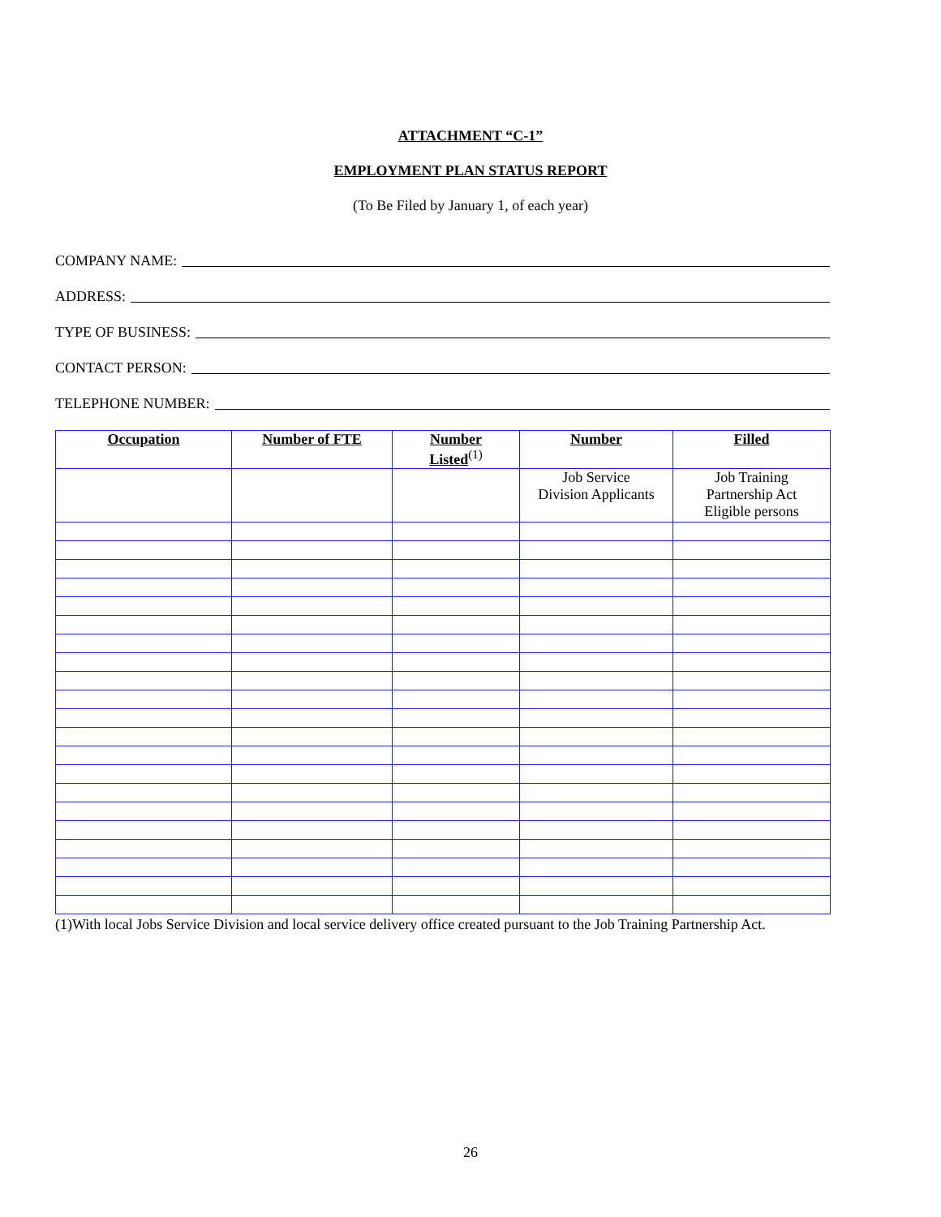ATTACHMENT “C-1”
EMPLOYMENT PLAN STATUS REPORT
(To Be Filed by January 1, of each year)
COMPANY NAME:
ADDRESS:
TYPE OF BUSINESS:
CONTACT PERSON:
TELEPHONE NUMBER:
| Occupation | Number of FTE | Number Listed<sup>(1)</sup> | Number | Filled |
| --- | --- | --- | --- | --- |
| | | | Job Service Division Applicants | Job Training Partnership Act Eligible persons |
(1)With local Jobs Service Division and local service delivery office created pursuant to the Job Training Partnership Act.
26